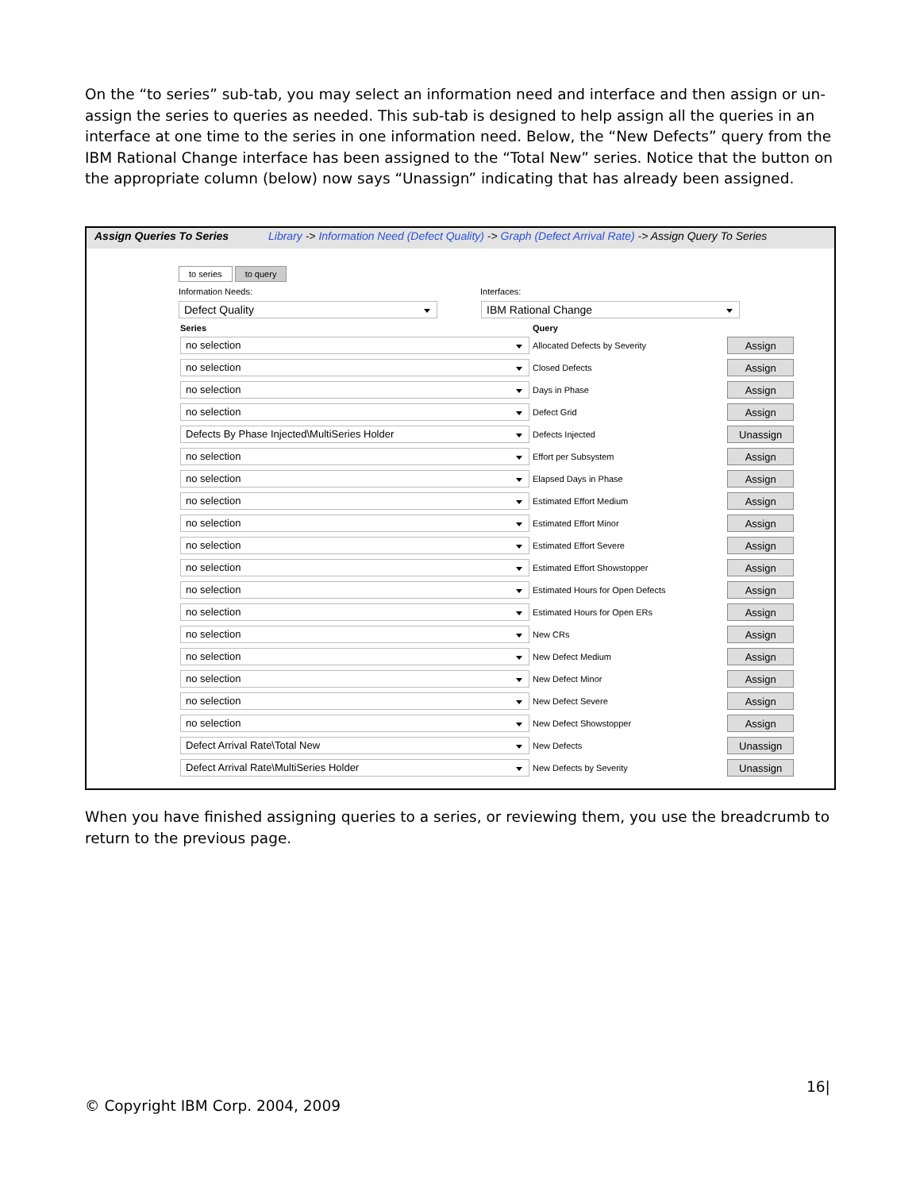On the “to series” sub-tab, you may select an information need and interface and then assign or un-assign the series to queries as needed. This sub-tab is designed to help assign all the queries in an interface at one time to the series in one information need. Below, the “New Defects” query from the IBM Rational Change interface has been assigned to the “Total New” series. Notice that the button on the appropriate column (below) now says “Unassign” indicating that has already been assigned.
Assign Queries To Series Library -> Information Need (Defect Quality) -> Graph (Defect Arrival Rate) -> Assign Query To Series
to series to query
Information Needs: Interfaces:
Defect Quality IBM Rational Change
| Series | Query | |
| --- | --- | --- |
| no selection | Allocated Defects by Severity | Assign |
| no selection | Closed Defects | Assign |
| no selection | Days in Phase | Assign |
| no selection | Defect Grid | Assign |
| Defects By Phase Injected\MultiSeries Holder | Defects Injected | Unassign |
| no selection | Effort per Subsystem | Assign |
| no selection | Elapsed Days in Phase | Assign |
| no selection | Estimated Effort Medium | Assign |
| no selection | Estimated Effort Minor | Assign |
| no selection | Estimated Effort Severe | Assign |
| no selection | Estimated Effort Showstopper | Assign |
| no selection | Estimated Hours for Open Defects | Assign |
| no selection | Estimated Hours for Open ERs | Assign |
| no selection | New CRs | Assign |
| no selection | New Defect Medium | Assign |
| no selection | New Defect Minor | Assign |
| no selection | New Defect Severe | Assign |
| no selection | New Defect Showstopper | Assign |
| Defect Arrival Rate\Total New | New Defects | Unassign |
| Defect Arrival Rate\MultiSeries Holder | New Defects by Severity | Unassign |
When you have finished assigning queries to a series, or reviewing them, you use the breadcrumb to return to the previous page.
16|
© Copyright IBM Corp. 2004, 2009